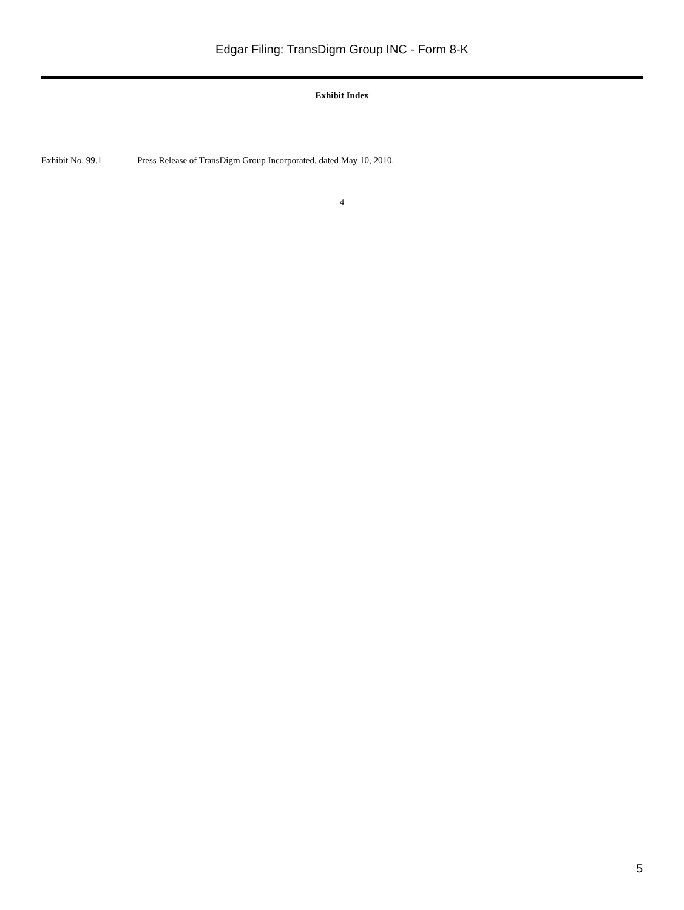Edgar Filing: TransDigm Group INC - Form 8-K
Exhibit Index
Exhibit No. 99.1 Press Release of TransDigm Group Incorporated, dated May 10, 2010.
4
5